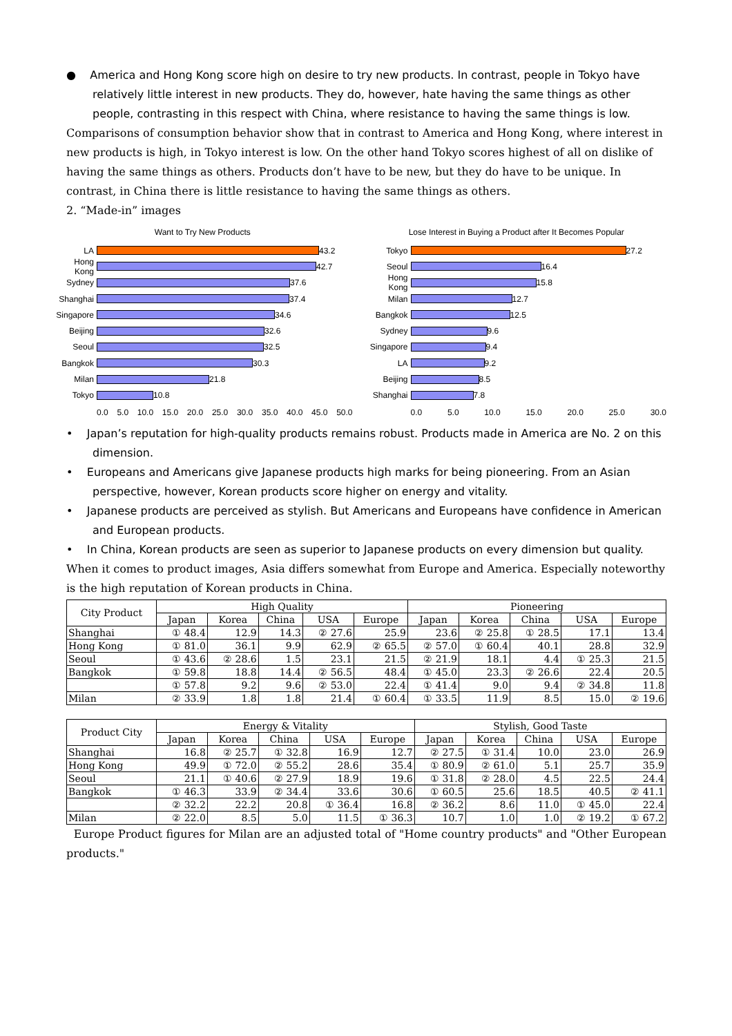● America and Hong Kong score high on desire to try new products. In contrast, people in Tokyo have relatively little interest in new products. They do, however, hate having the same things as other people, contrasting in this respect with China, where resistance to having the same things is low.
Comparisons of consumption behavior show that in contrast to America and Hong Kong, where interest in new products is high, in Tokyo interest is low. On the other hand Tokyo scores highest of all on dislike of having the same things as others. Products don’t have to be new, but they do have to be unique. In contrast, in China there is little resistance to having the same things as others.
2. “Made-in” images
Want to Try New Products
LA 43.2
Hong Kong 42.7
Sydney 37.6
Shanghai 37.4
Singapore 34.6
Beijing 32.6
Seoul 32.5
Bangkok 30.3
Milan 21.8
Tokyo 10.8
0.0 5.0 10.0 15.0 20.0 25.0 30.0 35.0 40.0 45.0 50.0
Lose Interest in Buying a Product after It Becomes Popular
Tokyo 27.2
Seoul 16.4
Hong Kong 15.8
Milan 12.7
Bangkok 12.5
Sydney 9.6
Singapore 9.4
LA 9.2
Beijing 8.5
Shanghai 7.8
0.0 5.0 10.0 15.0 20.0 25.0 30.0
• Japan’s reputation for high-quality products remains robust. Products made in America are No. 2 on this dimension.
• Europeans and Americans give Japanese products high marks for being pioneering. From an Asian perspective, however, Korean products score higher on energy and vitality.
• Japanese products are perceived as stylish. But Americans and Europeans have confidence in American and European products.
• In China, Korean products are seen as superior to Japanese products on every dimension but quality.
When it comes to product images, Asia differs somewhat from Europe and America. Especially noteworthy is the high reputation of Korean products in China.
| City Product | High Quality | | | | | Pioneering | | | | |
| --- | --- | --- | --- | --- | --- | --- | --- | --- | --- | --- |
| | Japan | Korea | China | USA | Europe | Japan | Korea | China | USA | Europe |
| Shanghai | ① 48.4 | 12.9 | 14.3 | ② 27.6 | 25.9 | 23.6 | ② 25.8 | ① 28.5 | 17.1 | 13.4 |
| Hong Kong | ① 81.0 | 36.1 | 9.9 | 62.9 | ② 65.5 | ② 57.0 | ① 60.4 | 40.1 | 28.8 | 32.9 |
| Seoul | ① 43.6 | ② 28.6 | 1.5 | 23.1 | 21.5 | ② 21.9 | 18.1 | 4.4 | ① 25.3 | 21.5 |
| Bangkok | ① 59.8 | 18.8 | 14.4 | ② 56.5 | 48.4 | ① 45.0 | 23.3 | ② 26.6 | 22.4 | 20.5 |
| | ① 57.8 | 9.2 | 9.6 | ② 53.0 | 22.4 | ① 41.4 | 9.0 | 9.4 | ② 34.8 | 11.8 |
| Milan | ② 33.9 | 1.8 | 1.8 | 21.4 | ① 60.4 | ① 33.5 | 11.9 | 8.5 | 15.0 | ② 19.6 |
| Product City | Energy & Vitality | | | | | Stylish, Good Taste | | | | |
| --- | --- | --- | --- | --- | --- | --- | --- | --- | --- | --- |
| | Japan | Korea | China | USA | Europe | Japan | Korea | China | USA | Europe |
| Shanghai | 16.8 | ② 25.7 | ① 32.8 | 16.9 | 12.7 | ② 27.5 | ① 31.4 | 10.0 | 23.0 | 26.9 |
| Hong Kong | 49.9 | ① 72.0 | ② 55.2 | 28.6 | 35.4 | ① 80.9 | ② 61.0 | 5.1 | 25.7 | 35.9 |
| Seoul | 21.1 | ① 40.6 | ② 27.9 | 18.9 | 19.6 | ① 31.8 | ② 28.0 | 4.5 | 22.5 | 24.4 |
| Bangkok | ① 46.3 | 33.9 | ② 34.4 | 33.6 | 30.6 | ① 60.5 | 25.6 | 18.5 | 40.5 | ② 41.1 |
| | ② 32.2 | 22.2 | 20.8 | ① 36.4 | 16.8 | ② 36.2 | 8.6 | 11.0 | ① 45.0 | 22.4 |
| Milan | ② 22.0 | 8.5 | 5.0 | 11.5 | ① 36.3 | 10.7 | 1.0 | 1.0 | ② 19.2 | ① 67.2 |
Europe Product figures for Milan are an adjusted total of "Home country products" and "Other European products."